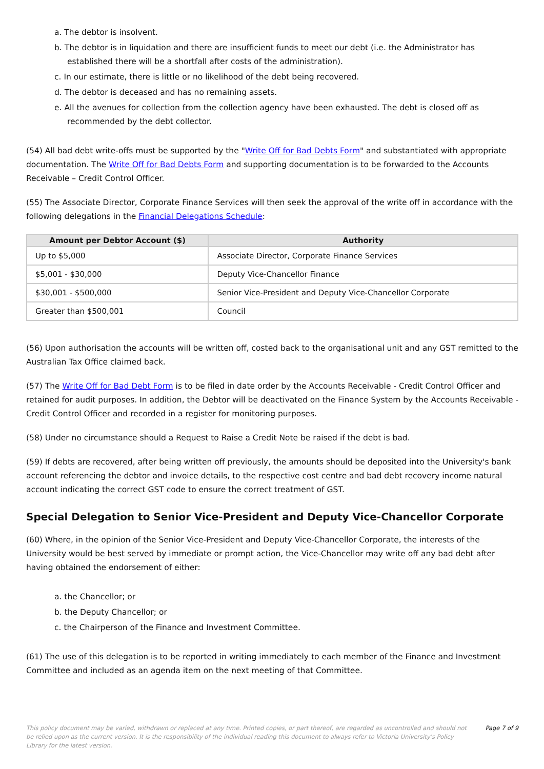a. The debtor is insolvent.
b. The debtor is in liquidation and there are insufficient funds to meet our debt (i.e. the Administrator has established there will be a shortfall after costs of the administration).
c. In our estimate, there is little or no likelihood of the debt being recovered.
d. The debtor is deceased and has no remaining assets.
e. All the avenues for collection from the collection agency have been exhausted. The debt is closed off as recommended by the debt collector.
(54) All bad debt write-offs must be supported by the "Write Off for Bad Debts Form" and substantiated with appropriate documentation. The Write Off for Bad Debts Form and supporting documentation is to be forwarded to the Accounts Receivable – Credit Control Officer.
(55) The Associate Director, Corporate Finance Services will then seek the approval of the write off in accordance with the following delegations in the Financial Delegations Schedule:
| Amount per Debtor Account ($) | Authority |
| --- | --- |
| Up to $5,000 | Associate Director, Corporate Finance Services |
| $5,001 - $30,000 | Deputy Vice-Chancellor Finance |
| $30,001 - $500,000 | Senior Vice-President and Deputy Vice-Chancellor Corporate |
| Greater than $500,001 | Council |
(56) Upon authorisation the accounts will be written off, costed back to the organisational unit and any GST remitted to the Australian Tax Office claimed back.
(57) The Write Off for Bad Debt Form is to be filed in date order by the Accounts Receivable - Credit Control Officer and retained for audit purposes. In addition, the Debtor will be deactivated on the Finance System by the Accounts Receivable - Credit Control Officer and recorded in a register for monitoring purposes.
(58) Under no circumstance should a Request to Raise a Credit Note be raised if the debt is bad.
(59) If debts are recovered, after being written off previously, the amounts should be deposited into the University's bank account referencing the debtor and invoice details, to the respective cost centre and bad debt recovery income natural account indicating the correct GST code to ensure the correct treatment of GST.
Special Delegation to Senior Vice-President and Deputy Vice-Chancellor Corporate
(60) Where, in the opinion of the Senior Vice-President and Deputy Vice-Chancellor Corporate, the interests of the University would be best served by immediate or prompt action, the Vice-Chancellor may write off any bad debt after having obtained the endorsement of either:
a. the Chancellor; or
b. the Deputy Chancellor; or
c. the Chairperson of the Finance and Investment Committee.
(61) The use of this delegation is to be reported in writing immediately to each member of the Finance and Investment Committee and included as an agenda item on the next meeting of that Committee.
This policy document may be varied, withdrawn or replaced at any time. Printed copies, or part thereof, are regarded as uncontrolled and should not be relied upon as the current version. It is the responsibility of the individual reading this document to always refer to Victoria University's Policy Library for the latest version.
Page 7 of 9